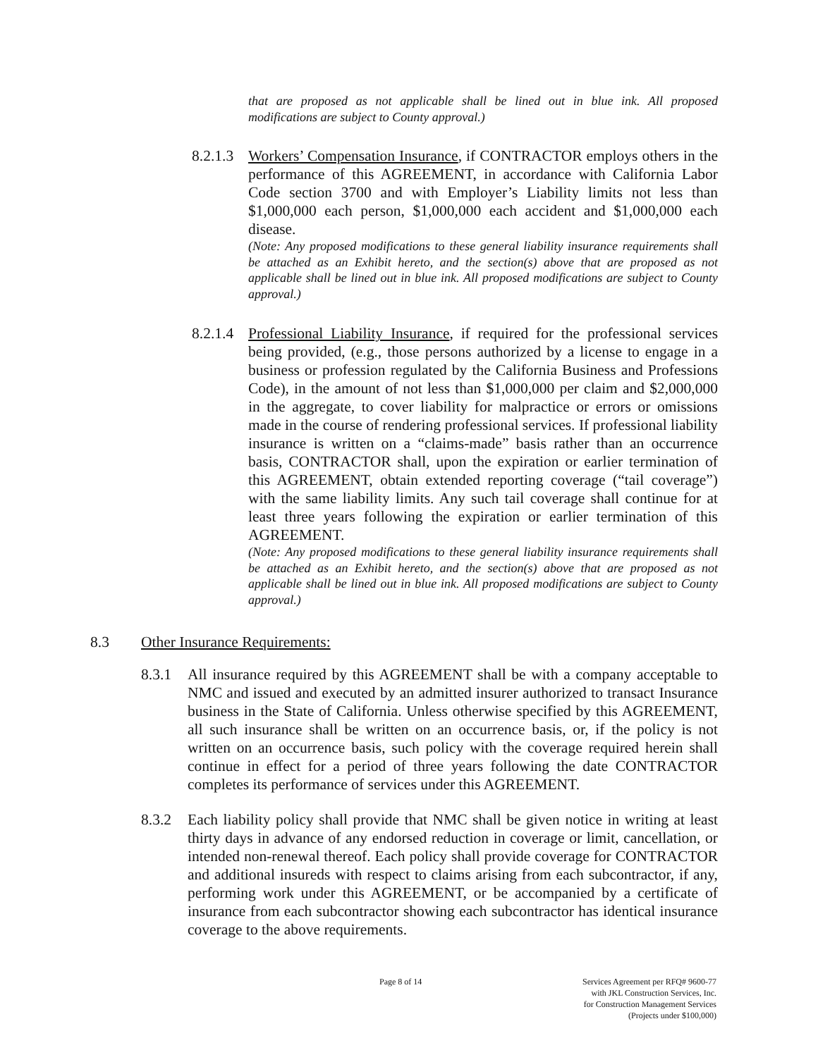that are proposed as not applicable shall be lined out in blue ink. All proposed modifications are subject to County approval.)
8.2.1.3
Workers’ Compensation Insurance, if CONTRACTOR employs others in the performance of this AGREEMENT, in accordance with California Labor Code section 3700 and with Employer’s Liability limits not less than $1,000,000 each person, $1,000,000 each accident and $1,000,000 each disease.
(Note: Any proposed modifications to these general liability insurance requirements shall be attached as an Exhibit hereto, and the section(s) above that are proposed as not applicable shall be lined out in blue ink. All proposed modifications are subject to County approval.)
8.2.1.4
Professional Liability Insurance, if required for the professional services being provided, (e.g., those persons authorized by a license to engage in a business or profession regulated by the California Business and Professions Code), in the amount of not less than $1,000,000 per claim and $2,000,000 in the aggregate, to cover liability for malpractice or errors or omissions made in the course of rendering professional services. If professional liability insurance is written on a “claims-made” basis rather than an occurrence basis, CONTRACTOR shall, upon the expiration or earlier termination of this AGREEMENT, obtain extended reporting coverage (“tail coverage”) with the same liability limits. Any such tail coverage shall continue for at least three years following the expiration or earlier termination of this AGREEMENT.
(Note: Any proposed modifications to these general liability insurance requirements shall be attached as an Exhibit hereto, and the section(s) above that are proposed as not applicable shall be lined out in blue ink. All proposed modifications are subject to County approval.)
8.3 Other Insurance Requirements:
8.3.1 All insurance required by this AGREEMENT shall be with a company acceptable to NMC and issued and executed by an admitted insurer authorized to transact Insurance business in the State of California. Unless otherwise specified by this AGREEMENT, all such insurance shall be written on an occurrence basis, or, if the policy is not written on an occurrence basis, such policy with the coverage required herein shall continue in effect for a period of three years following the date CONTRACTOR completes its performance of services under this AGREEMENT.
8.3.2 Each liability policy shall provide that NMC shall be given notice in writing at least thirty days in advance of any endorsed reduction in coverage or limit, cancellation, or intended non-renewal thereof. Each policy shall provide coverage for CONTRACTOR and additional insureds with respect to claims arising from each subcontractor, if any, performing work under this AGREEMENT, or be accompanied by a certificate of insurance from each subcontractor showing each subcontractor has identical insurance coverage to the above requirements.
Page 8 of 14 Services Agreement per RFQ# 9600-77
with JKL Construction Services, Inc.
for Construction Management Services
(Projects under $100,000)